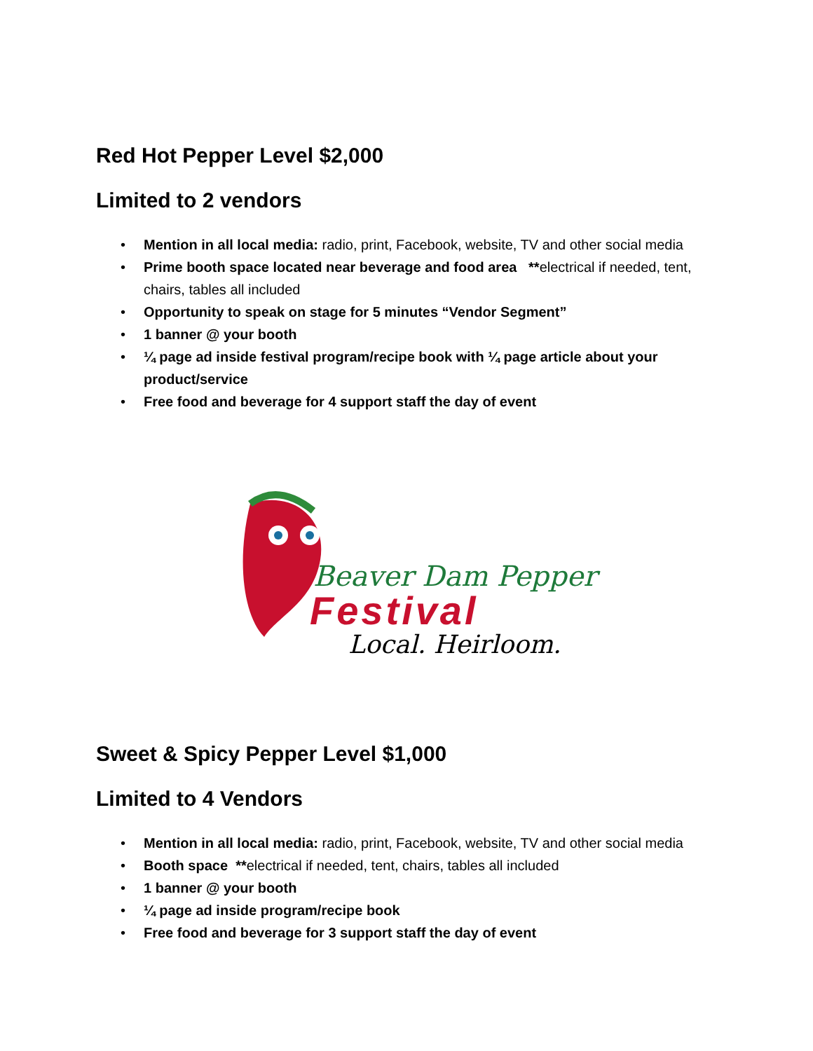Red Hot Pepper Level $2,000
Limited to 2 vendors
• Mention in all local media: radio, print, Facebook, website, TV and other social media
• Prime booth space located near beverage and food area **electrical if needed, tent, chairs, tables all included
• Opportunity to speak on stage for 5 minutes “Vendor Segment”
• 1 banner @ your booth
• ¼ page ad inside festival program/recipe book with ¼ page article about your product/service
• Free food and beverage for 4 support staff the day of event
Beaver Dam Pepper
Festival
Local. Heirloom.
Sweet & Spicy Pepper Level $1,000
Limited to 4 Vendors
• Mention in all local media: radio, print, Facebook, website, TV and other social media
• Booth space **electrical if needed, tent, chairs, tables all included
• 1 banner @ your booth
• ¼ page ad inside program/recipe book
• Free food and beverage for 3 support staff the day of event